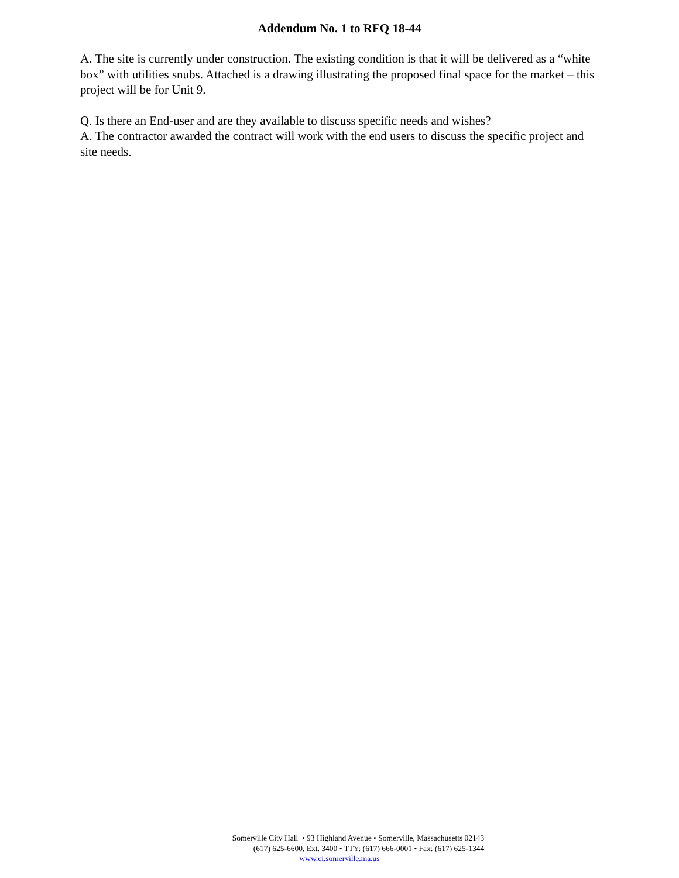Addendum No. 1 to RFQ 18-44
A. The site is currently under construction. The existing condition is that it will be delivered as a “white box” with utilities snubs. Attached is a drawing illustrating the proposed final space for the market – this project will be for Unit 9.
Q. Is there an End-user and are they available to discuss specific needs and wishes?
A. The contractor awarded the contract will work with the end users to discuss the specific project and site needs.
Somerville City Hall • 93 Highland Avenue • Somerville, Massachusetts 02143
(617) 625-6600, Ext. 3400 • TTY: (617) 666-0001 • Fax: (617) 625-1344
www.ci.somerville.ma.us